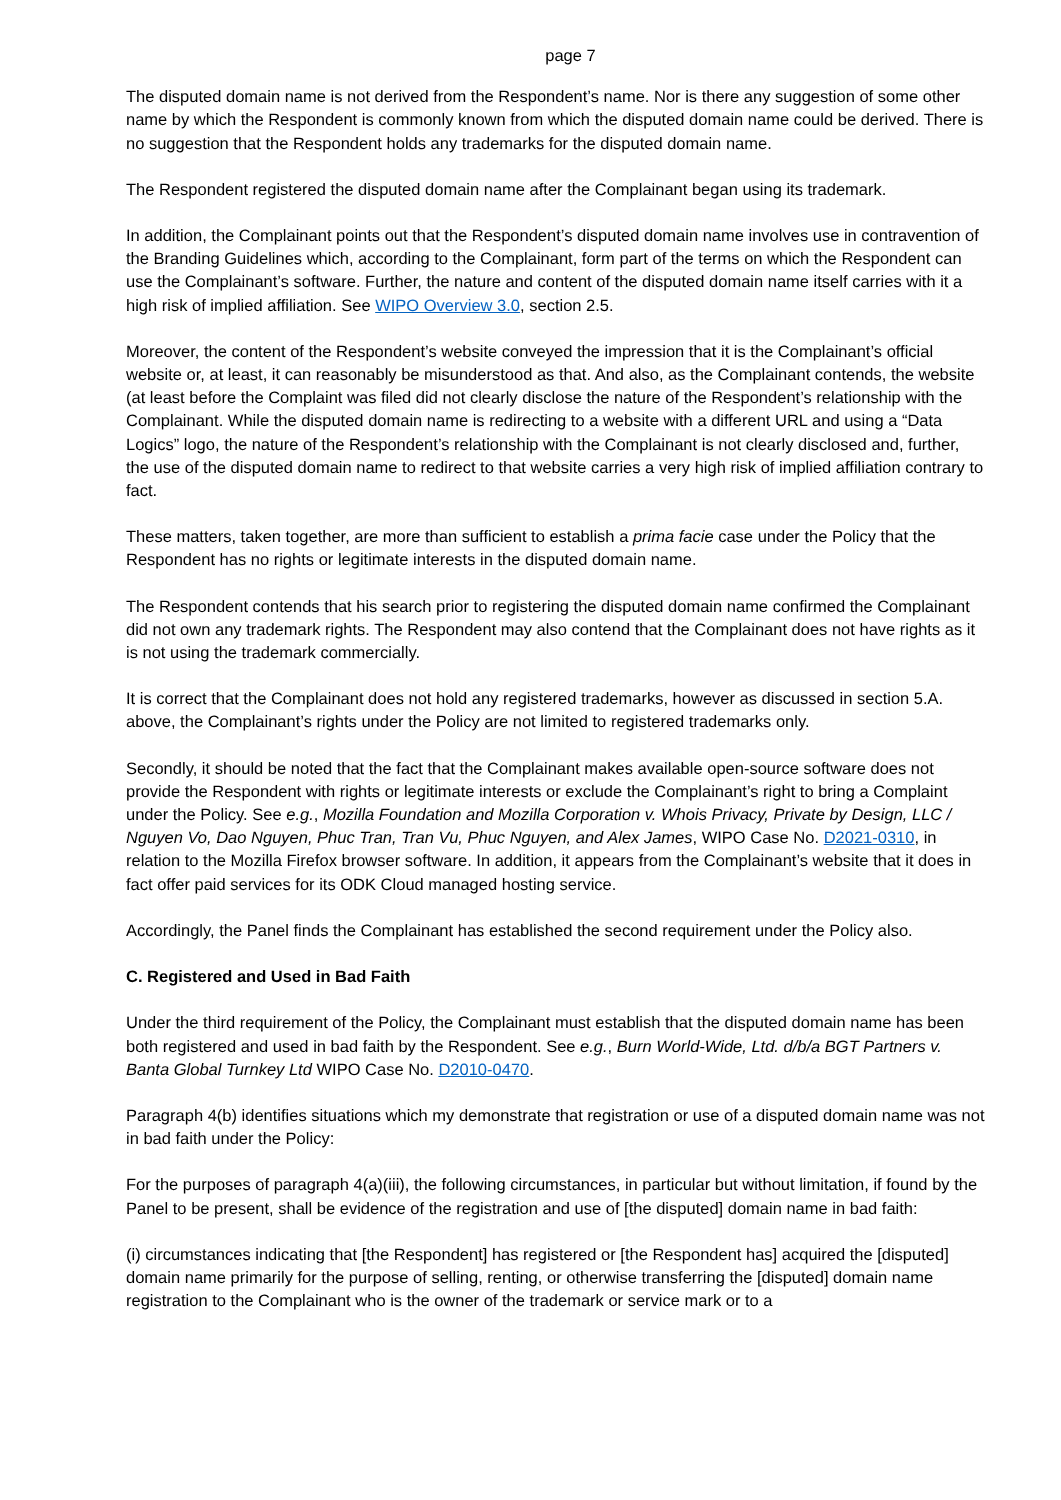page 7
The disputed domain name is not derived from the Respondent’s name. Nor is there any suggestion of some other name by which the Respondent is commonly known from which the disputed domain name could be derived. There is no suggestion that the Respondent holds any trademarks for the disputed domain name.
The Respondent registered the disputed domain name after the Complainant began using its trademark.
In addition, the Complainant points out that the Respondent’s disputed domain name involves use in contravention of the Branding Guidelines which, according to the Complainant, form part of the terms on which the Respondent can use the Complainant’s software. Further, the nature and content of the disputed domain name itself carries with it a high risk of implied affiliation. See WIPO Overview 3.0, section 2.5.
Moreover, the content of the Respondent’s website conveyed the impression that it is the Complainant’s official website or, at least, it can reasonably be misunderstood as that. And also, as the Complainant contends, the website (at least before the Complaint was filed did not clearly disclose the nature of the Respondent’s relationship with the Complainant. While the disputed domain name is redirecting to a website with a different URL and using a “Data Logics” logo, the nature of the Respondent’s relationship with the Complainant is not clearly disclosed and, further, the use of the disputed domain name to redirect to that website carries a very high risk of implied affiliation contrary to fact.
These matters, taken together, are more than sufficient to establish a prima facie case under the Policy that the Respondent has no rights or legitimate interests in the disputed domain name.
The Respondent contends that his search prior to registering the disputed domain name confirmed the Complainant did not own any trademark rights. The Respondent may also contend that the Complainant does not have rights as it is not using the trademark commercially.
It is correct that the Complainant does not hold any registered trademarks, however as discussed in section 5.A. above, the Complainant’s rights under the Policy are not limited to registered trademarks only.
Secondly, it should be noted that the fact that the Complainant makes available open-source software does not provide the Respondent with rights or legitimate interests or exclude the Complainant’s right to bring a Complaint under the Policy. See e.g., Mozilla Foundation and Mozilla Corporation v. Whois Privacy, Private by Design, LLC / Nguyen Vo, Dao Nguyen, Phuc Tran, Tran Vu, Phuc Nguyen, and Alex James, WIPO Case No. D2021-0310, in relation to the Mozilla Firefox browser software. In addition, it appears from the Complainant’s website that it does in fact offer paid services for its ODK Cloud managed hosting service.
Accordingly, the Panel finds the Complainant has established the second requirement under the Policy also.
C. Registered and Used in Bad Faith
Under the third requirement of the Policy, the Complainant must establish that the disputed domain name has been both registered and used in bad faith by the Respondent. See e.g., Burn World-Wide, Ltd. d/b/a BGT Partners v. Banta Global Turnkey Ltd WIPO Case No. D2010-0470.
Paragraph 4(b) identifies situations which my demonstrate that registration or use of a disputed domain name was not in bad faith under the Policy:
For the purposes of paragraph 4(a)(iii), the following circumstances, in particular but without limitation, if found by the Panel to be present, shall be evidence of the registration and use of [the disputed] domain name in bad faith:
(i) circumstances indicating that [the Respondent] has registered or [the Respondent has] acquired the [disputed] domain name primarily for the purpose of selling, renting, or otherwise transferring the [disputed] domain name registration to the Complainant who is the owner of the trademark or service mark or to a